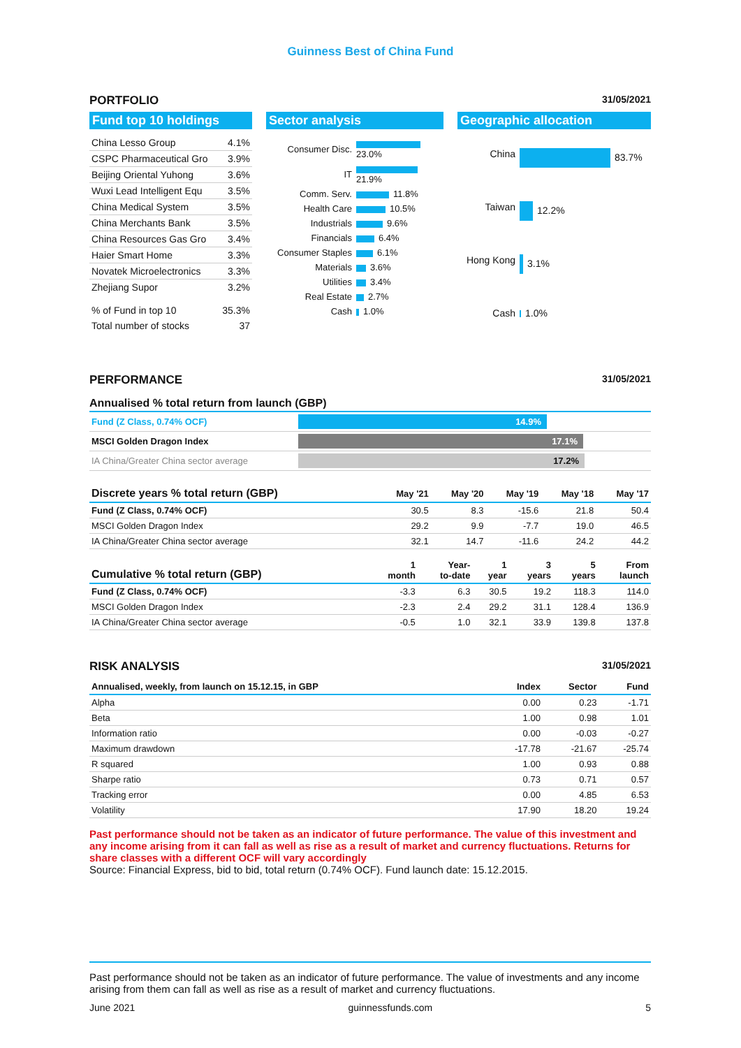Guinness Best of China Fund
PORTFOLIO 31/05/2021
Fund top 10 holdings
| China Lesso Group | 4.1% |
| CSPC Pharmaceutical Gro | 3.9% |
| Beijing Oriental Yuhong | 3.6% |
| Wuxi Lead Intelligent Equ | 3.5% |
| China Medical System | 3.5% |
| China Merchants Bank | 3.5% |
| China Resources Gas Gro | 3.4% |
| Haier Smart Home | 3.3% |
| Novatek Microelectronics | 3.3% |
| Zhejiang Supor | 3.2% |
| % of Fund in top 10 | 35.3% |
| Total number of stocks | 37 |
Sector analysis
| Consumer Disc. | 23.0% |
| IT | 21.9% |
| Comm. Serv. | 11.8% |
| Health Care | 10.5% |
| Industrials | 9.6% |
| Financials | 6.4% |
| Consumer Staples | 6.1% |
| Materials | 3.6% |
| Utilities | 3.4% |
| Real Estate | 2.7% |
| Cash | 1.0% |
Geographic allocation
| China | 83.7% |
| Taiwan | 12.2% |
| Hong Kong | 3.1% |
| Cash | 1.0% |
PERFORMANCE 31/05/2021
Annualised % total return from launch (GBP)
| Fund (Z Class, 0.74% OCF) | 14.9% |
| MSCI Golden Dragon Index | 17.1% |
| IA China/Greater China sector average | 17.2% |
| Discrete years % total return (GBP) | May '21 | May '20 | May '19 | May '18 | May '17 |
| --- | --- | --- | --- | --- | --- |
| Fund (Z Class, 0.74% OCF) | 30.5 | 8.3 | -15.6 | 21.8 | 50.4 |
| MSCI Golden Dragon Index | 29.2 | 9.9 | -7.7 | 19.0 | 46.5 |
| IA China/Greater China sector average | 32.1 | 14.7 | -11.6 | 24.2 | 44.2 |
| Cumulative % total return (GBP) | 1 month | Year- to-date | 1 year | 3 years | 5 years | From launch |
| --- | --- | --- | --- | --- | --- | --- |
| Fund (Z Class, 0.74% OCF) | -3.3 | 6.3 | 30.5 | 19.2 | 118.3 | 114.0 |
| MSCI Golden Dragon Index | -2.3 | 2.4 | 29.2 | 31.1 | 128.4 | 136.9 |
| IA China/Greater China sector average | -0.5 | 1.0 | 32.1 | 33.9 | 139.8 | 137.8 |
RISK ANALYSIS 31/05/2021
| Annualised, weekly, from launch on 15.12.15, in GBP | Index | Sector | Fund |
| --- | --- | --- | --- |
| Alpha | 0.00 | 0.23 | -1.71 |
| Beta | 1.00 | 0.98 | 1.01 |
| Information ratio | 0.00 | -0.03 | -0.27 |
| Maximum drawdown | -17.78 | -21.67 | -25.74 |
| R squared | 1.00 | 0.93 | 0.88 |
| Sharpe ratio | 0.73 | 0.71 | 0.57 |
| Tracking error | 0.00 | 4.85 | 6.53 |
| Volatility | 17.90 | 18.20 | 19.24 |
Past performance should not be taken as an indicator of future performance. The value of this investment and any income arising from it can fall as well as rise as a result of market and currency fluctuations. Returns for share classes with a different OCF will vary accordingly
Source: Financial Express, bid to bid, total return (0.74% OCF). Fund launch date: 15.12.2015.
Past performance should not be taken as an indicator of future performance. The value of investments and any income arising from them can fall as well as rise as a result of market and currency fluctuations.
June 2021 guinnessfunds.com 5